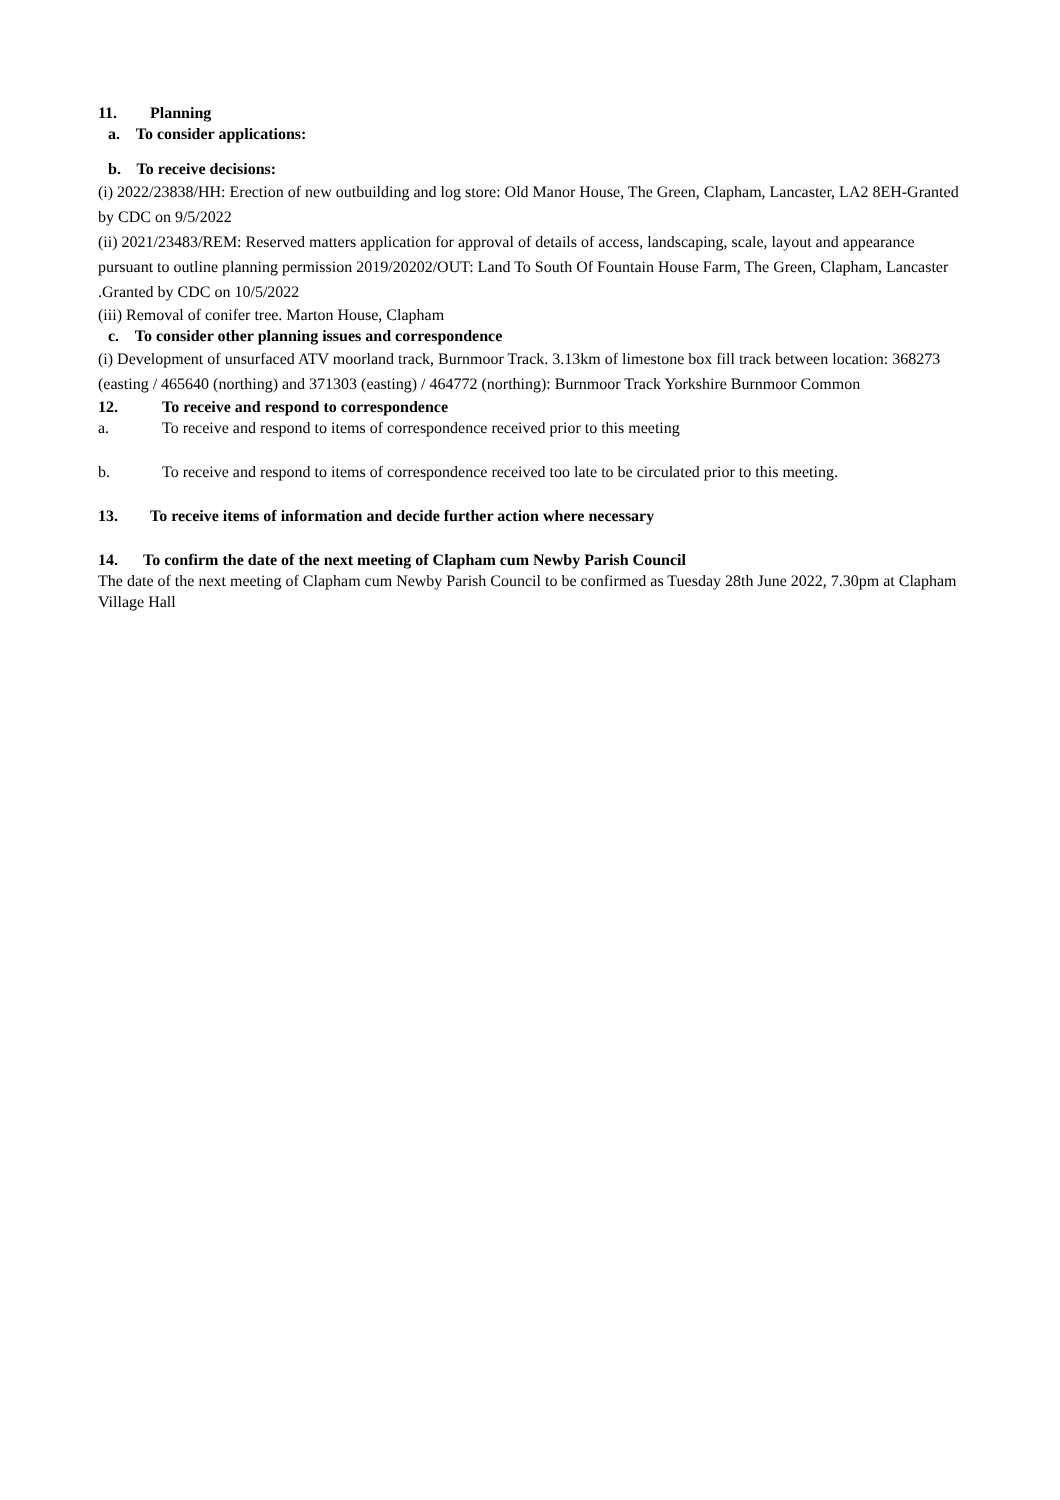11. Planning
a. To consider applications:
b. To receive decisions:
(i) 2022/23838/HH: Erection of new outbuilding and log store: Old Manor House, The Green, Clapham, Lancaster, LA2 8EH-Granted by CDC on 9/5/2022
(ii) 2021/23483/REM: Reserved matters application for approval of details of access, landscaping, scale, layout and appearance pursuant to outline planning permission 2019/20202/OUT: Land To South Of Fountain House Farm, The Green, Clapham, Lancaster .Granted by CDC on 10/5/2022
(iii) Removal of conifer tree. Marton House, Clapham
c. To consider other planning issues and correspondence
(i) Development of unsurfaced ATV moorland track, Burnmoor Track. 3.13km of limestone box fill track between location: 368273 (easting / 465640 (northing) and 371303 (easting) / 464772 (northing): Burnmoor Track Yorkshire Burnmoor Common
12. To receive and respond to correspondence
a. To receive and respond to items of correspondence received prior to this meeting
b. To receive and respond to items of correspondence received too late to be circulated prior to this meeting.
13. To receive items of information and decide further action where necessary
14. To confirm the date of the next meeting of Clapham cum Newby Parish Council
The date of the next meeting of Clapham cum Newby Parish Council to be confirmed as Tuesday 28th June 2022, 7.30pm at Clapham Village Hall